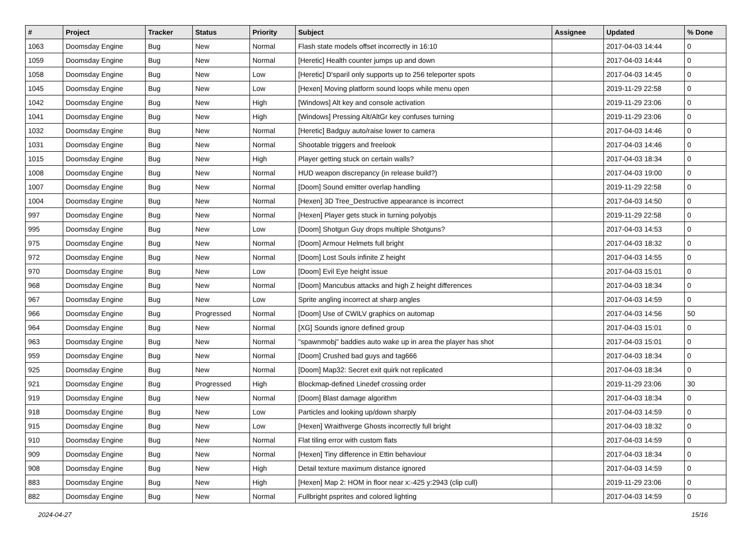| # | Project | Tracker | Status | Priority | Subject | Assignee | Updated | % Done |
| --- | --- | --- | --- | --- | --- | --- | --- | --- |
| 1063 | Doomsday Engine | Bug | New | Normal | Flash state models offset incorrectly in 16:10 | | 2017-04-03 14:44 | 0 |
| 1059 | Doomsday Engine | Bug | New | Normal | [Heretic] Health counter jumps up and down | | 2017-04-03 14:44 | 0 |
| 1058 | Doomsday Engine | Bug | New | Low | [Heretic] D'sparil only supports up to 256 teleporter spots | | 2017-04-03 14:45 | 0 |
| 1045 | Doomsday Engine | Bug | New | Low | [Hexen] Moving platform sound loops while menu open | | 2019-11-29 22:58 | 0 |
| 1042 | Doomsday Engine | Bug | New | High | [Windows] Alt key and console activation | | 2019-11-29 23:06 | 0 |
| 1041 | Doomsday Engine | Bug | New | High | [Windows] Pressing Alt/AltGr key confuses turning | | 2019-11-29 23:06 | 0 |
| 1032 | Doomsday Engine | Bug | New | Normal | [Heretic] Badguy auto/raise lower to camera | | 2017-04-03 14:46 | 0 |
| 1031 | Doomsday Engine | Bug | New | Normal | Shootable triggers and freelook | | 2017-04-03 14:46 | 0 |
| 1015 | Doomsday Engine | Bug | New | High | Player getting stuck on certain walls? | | 2017-04-03 18:34 | 0 |
| 1008 | Doomsday Engine | Bug | New | Normal | HUD weapon discrepancy (in release build?) | | 2017-04-03 19:00 | 0 |
| 1007 | Doomsday Engine | Bug | New | Normal | [Doom] Sound emitter overlap handling | | 2019-11-29 22:58 | 0 |
| 1004 | Doomsday Engine | Bug | New | Normal | [Hexen] 3D Tree_Destructive appearance is incorrect | | 2017-04-03 14:50 | 0 |
| 997 | Doomsday Engine | Bug | New | Normal | [Hexen] Player gets stuck in turning polyobjs | | 2019-11-29 22:58 | 0 |
| 995 | Doomsday Engine | Bug | New | Low | [Doom] Shotgun Guy drops multiple Shotguns? | | 2017-04-03 14:53 | 0 |
| 975 | Doomsday Engine | Bug | New | Normal | [Doom] Armour Helmets full bright | | 2017-04-03 18:32 | 0 |
| 972 | Doomsday Engine | Bug | New | Normal | [Doom] Lost Souls infinite Z height | | 2017-04-03 14:55 | 0 |
| 970 | Doomsday Engine | Bug | New | Low | [Doom] Evil Eye height issue | | 2017-04-03 15:01 | 0 |
| 968 | Doomsday Engine | Bug | New | Normal | [Doom] Mancubus attacks and high Z height differences | | 2017-04-03 18:34 | 0 |
| 967 | Doomsday Engine | Bug | New | Low | Sprite angling incorrect at sharp angles | | 2017-04-03 14:59 | 0 |
| 966 | Doomsday Engine | Bug | Progressed | Normal | [Doom] Use of CWILV graphics on automap | | 2017-04-03 14:56 | 50 |
| 964 | Doomsday Engine | Bug | New | Normal | [XG] Sounds ignore defined group | | 2017-04-03 15:01 | 0 |
| 963 | Doomsday Engine | Bug | New | Normal | "spawnmobj" baddies auto wake up in area the player has shot | | 2017-04-03 15:01 | 0 |
| 959 | Doomsday Engine | Bug | New | Normal | [Doom] Crushed bad guys and tag666 | | 2017-04-03 18:34 | 0 |
| 925 | Doomsday Engine | Bug | New | Normal | [Doom] Map32: Secret exit quirk not replicated | | 2017-04-03 18:34 | 0 |
| 921 | Doomsday Engine | Bug | Progressed | High | Blockmap-defined Linedef crossing order | | 2019-11-29 23:06 | 30 |
| 919 | Doomsday Engine | Bug | New | Normal | [Doom] Blast damage algorithm | | 2017-04-03 18:34 | 0 |
| 918 | Doomsday Engine | Bug | New | Low | Particles and looking up/down sharply | | 2017-04-03 14:59 | 0 |
| 915 | Doomsday Engine | Bug | New | Low | [Hexen] Wraithverge Ghosts incorrectly full bright | | 2017-04-03 18:32 | 0 |
| 910 | Doomsday Engine | Bug | New | Normal | Flat tiling error with custom flats | | 2017-04-03 14:59 | 0 |
| 909 | Doomsday Engine | Bug | New | Normal | [Hexen] Tiny difference in Ettin behaviour | | 2017-04-03 18:34 | 0 |
| 908 | Doomsday Engine | Bug | New | High | Detail texture maximum distance ignored | | 2017-04-03 14:59 | 0 |
| 883 | Doomsday Engine | Bug | New | High | [Hexen] Map 2: HOM in floor near x:-425 y:2943 (clip cull) | | 2019-11-29 23:06 | 0 |
| 882 | Doomsday Engine | Bug | New | Normal | Fullbright psprites and colored lighting | | 2017-04-03 14:59 | 0 |
2024-04-27 15/16